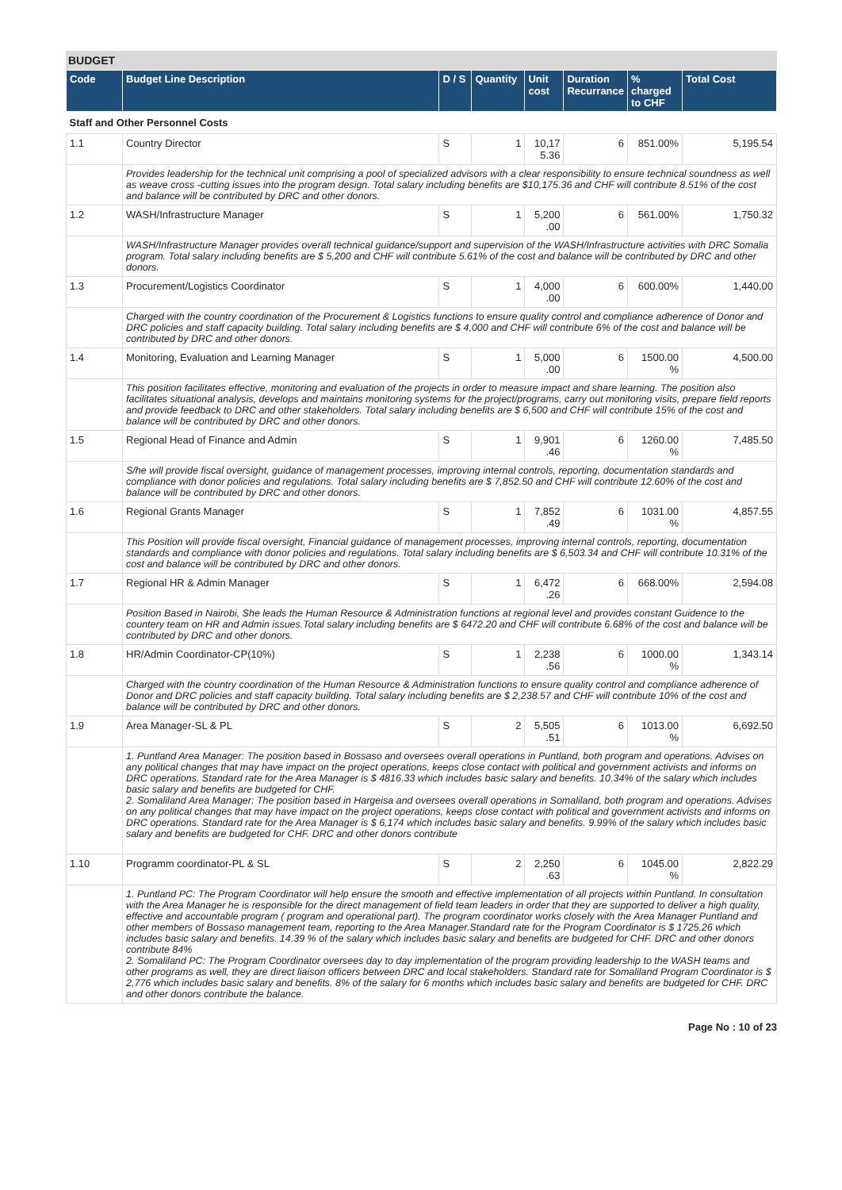BUDGET
| Code | Budget Line Description | D / S | Quantity | Unit cost | Duration Recurrance | % charged to CHF | Total Cost |
| --- | --- | --- | --- | --- | --- | --- | --- |
| Staff and Other Personnel Costs | | | | | | | |
| 1.1 | Country Director | S | 1 | 10,17 5.36 | 6 | 851.00% | 5,195.54 |
| | Provides leadership for the technical unit comprising a pool of specialized advisors with a clear responsibility to ensure technical soundness as well as weave cross -cutting issues into the program design. Total salary including benefits are $10,175.36 and CHF will contribute 8.51% of the cost and balance will be contributed by DRC and other donors. | | | | | | |
| 1.2 | WASH/Infrastructure Manager | S | 1 | 5,200 .00 | 6 | 561.00% | 1,750.32 |
| | WASH/Infrastructure Manager provides overall technical guidance/support and supervision of the WASH/Infrastructure activities with DRC Somalia program. Total salary including benefits are $ 5,200 and CHF will contribute 5.61% of the cost and balance will be contributed by DRC and other donors. | | | | | | |
| 1.3 | Procurement/Logistics Coordinator | S | 1 | 4,000 .00 | 6 | 600.00% | 1,440.00 |
| | Charged with the country coordination of the Procurement & Logistics functions to ensure quality control and compliance adherence of Donor and DRC policies and staff capacity building. Total salary including benefits are $ 4,000 and CHF will contribute 6% of the cost and balance will be contributed by DRC and other donors. | | | | | | |
| 1.4 | Monitoring, Evaluation and Learning Manager | S | 1 | 5,000 .00 | 6 | 1500.00 % | 4,500.00 |
| | This position facilitates effective, monitoring and evaluation of the projects in order to measure impact and share learning. The position also facilitates situational analysis, develops and maintains monitoring systems for the project/programs, carry out monitoring visits, prepare field reports and provide feedback to DRC and other stakeholders. Total salary including benefits are $ 6,500 and CHF will contribute 15% of the cost and balance will be contributed by DRC and other donors. | | | | | | |
| 1.5 | Regional Head of Finance and Admin | S | 1 | 9,901 .46 | 6 | 1260.00 % | 7,485.50 |
| | S/he will provide fiscal oversight, guidance of management processes, improving internal controls, reporting, documentation standards and compliance with donor policies and regulations. Total salary including benefits are $ 7,852.50 and CHF will contribute 12.60% of the cost and balance will be contributed by DRC and other donors. | | | | | | |
| 1.6 | Regional Grants Manager | S | 1 | 7,852 .49 | 6 | 1031.00 % | 4,857.55 |
| | This Position will provide fiscal oversight, Financial guidance of management processes, improving internal controls, reporting, documentation standards and compliance with donor policies and regulations. Total salary including benefits are $ 6,503.34 and CHF will contribute 10.31% of the cost and balance will be contributed by DRC and other donors. | | | | | | |
| 1.7 | Regional HR & Admin Manager | S | 1 | 6,472 .26 | 6 | 668.00% | 2,594.08 |
| | Position Based in Nairobi, She leads the Human Resource & Administration functions at regional level and provides constant Guidence to the countery team on HR and Admin issues.Total salary including benefits are $ 6472.20 and CHF will contribute 6.68% of the cost and balance will be contributed by DRC and other donors. | | | | | | |
| 1.8 | HR/Admin Coordinator-CP(10%) | S | 1 | 2,238 .56 | 6 | 1000.00 % | 1,343.14 |
| | Charged with the country coordination of the Human Resource & Administration functions to ensure quality control and compliance adherence of Donor and DRC policies and staff capacity building. Total salary including benefits are $ 2,238.57 and CHF will contribute 10% of the cost and balance will be contributed by DRC and other donors. | | | | | | |
| 1.9 | Area Manager-SL & PL | S | 2 | 5,505 .51 | 6 | 1013.00 % | 6,692.50 |
| | 1. Puntland Area Manager: The position based in Bossaso and oversees overall operations in Puntland, both program and operations. Advises on any political changes that may have impact on the project operations, keeps close contact with political and government activists and informs on DRC operations. Standard rate for the Area Manager is $ 4816.33 which includes basic salary and benefits. 10.34% of the salary which includes basic salary and benefits are budgeted for CHF. 2. Somaliland Area Manager: The position based in Hargeisa and oversees overall operations in Somaliland, both program and operations. Advises on any political changes that may have impact on the project operations, keeps close contact with political and government activists and informs on DRC operations. Standard rate for the Area Manager is $ 6,174 which includes basic salary and benefits. 9.99% of the salary which includes basic salary and benefits are budgeted for CHF. DRC and other donors contribute | | | | | | |
| 1.10 | Programm coordinator-PL & SL | S | 2 | 2,250 .63 | 6 | 1045.00 % | 2,822.29 |
| | 1. Puntland PC: The Program Coordinator will help ensure the smooth and effective implementation of all projects within Puntland. In consultation with the Area Manager he is responsible for the direct management of field team leaders in order that they are supported to deliver a high quality, effective and accountable program ( program and operational part). The program coordinator works closely with the Area Manager Puntland and other members of Bossaso management team, reporting to the Area Manager.Standard rate for the Program Coordinator is $ 1725.26 which includes basic salary and benefits. 14.39 % of the salary which includes basic salary and benefits are budgeted for CHF. DRC and other donors contribute 84% 2. Somaliland PC: The Program Coordinator oversees day to day implementation of the program providing leadership to the WASH teams and other programs as well, they are direct liaison officers between DRC and local stakeholders. Standard rate for Somaliland Program Coordinator is $ 2,776 which includes basic salary and benefits. 8% of the salary for 6 months which includes basic salary and benefits are budgeted for CHF. DRC and other donors contribute the balance. | | | | | | |
Page No : 10 of 23